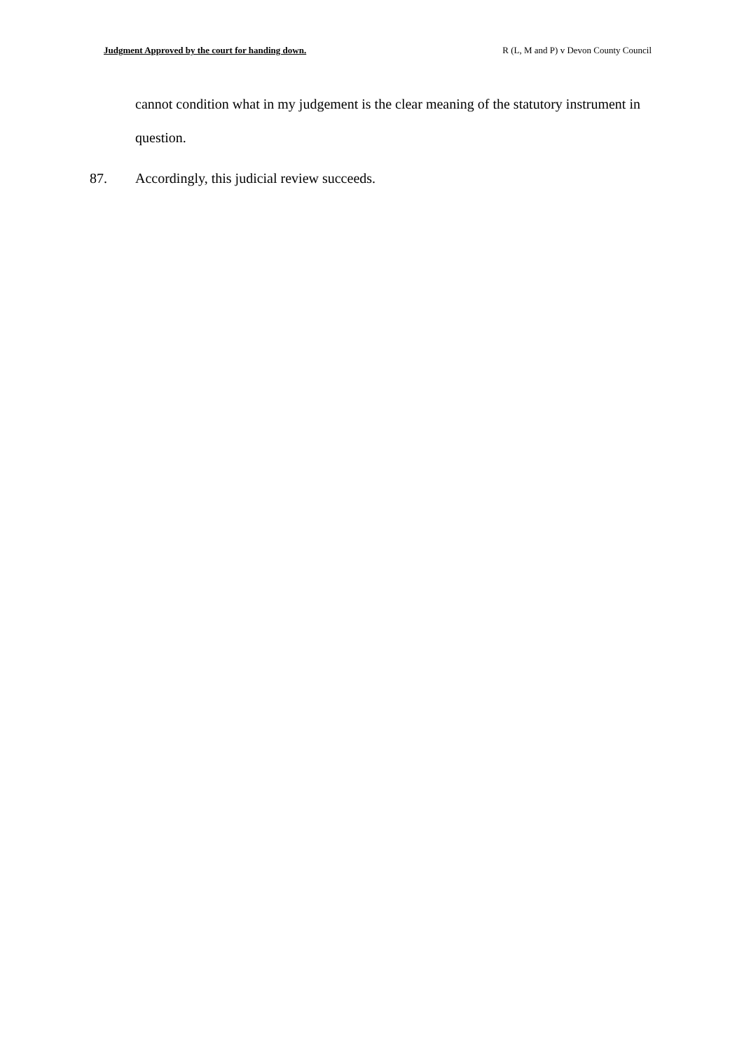Judgment Approved by the court for handing down. R (L, M and P) v Devon County Council
cannot condition what in my judgement is the clear meaning of the statutory instrument in question.
87. Accordingly, this judicial review succeeds.